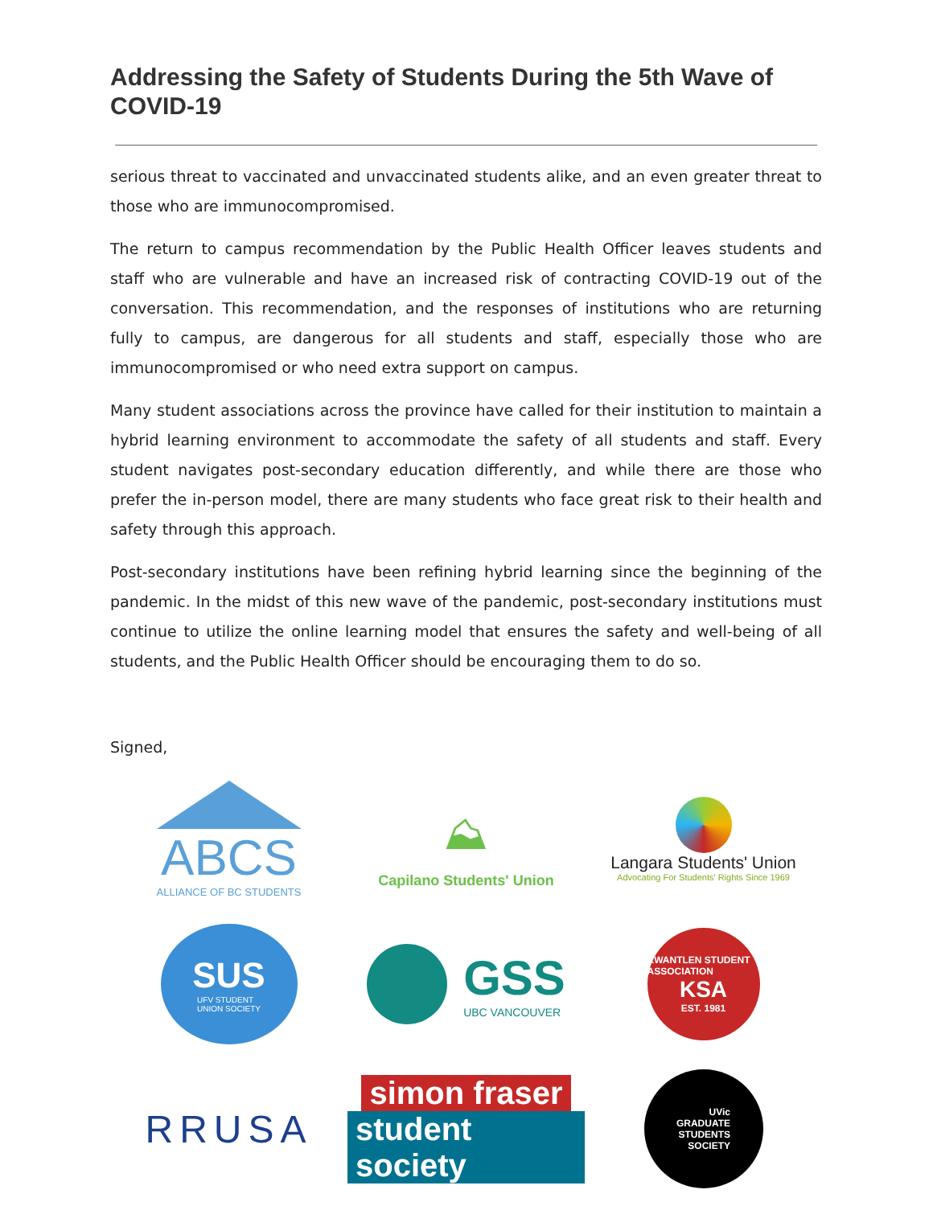Addressing the Safety of Students During the 5th Wave of COVID-19
serious threat to vaccinated and unvaccinated students alike, and an even greater threat to those who are immunocompromised.
The return to campus recommendation by the Public Health Officer leaves students and staff who are vulnerable and have an increased risk of contracting COVID-19 out of the conversation. This recommendation, and the responses of institutions who are returning fully to campus, are dangerous for all students and staff, especially those who are immunocompromised or who need extra support on campus.
Many student associations across the province have called for their institution to maintain a hybrid learning environment to accommodate the safety of all students and staff. Every student navigates post-secondary education differently, and while there are those who prefer the in-person model, there are many students who face great risk to their health and safety through this approach.
Post-secondary institutions have been refining hybrid learning since the beginning of the pandemic. In the midst of this new wave of the pandemic, post-secondary institutions must continue to utilize the online learning model that ensures the safety and well-being of all students, and the Public Health Officer should be encouraging them to do so.
Signed,
ABCS
ALLIANCE OF BC STUDENTS
⛰
Capilano Students' Union
Langara Students' Union
Advocating For Students' Rights Since 1969
SUS
UFV STUDENT
UNION SOCIETY
GSS
UBC VANCOUVER
KWANTLEN STUDENT ASSOCIATION
KSA
EST. 1981
RRUSA
simon fraser
student society
UVic
GRADUATE
STUDENTS
SOCIETY